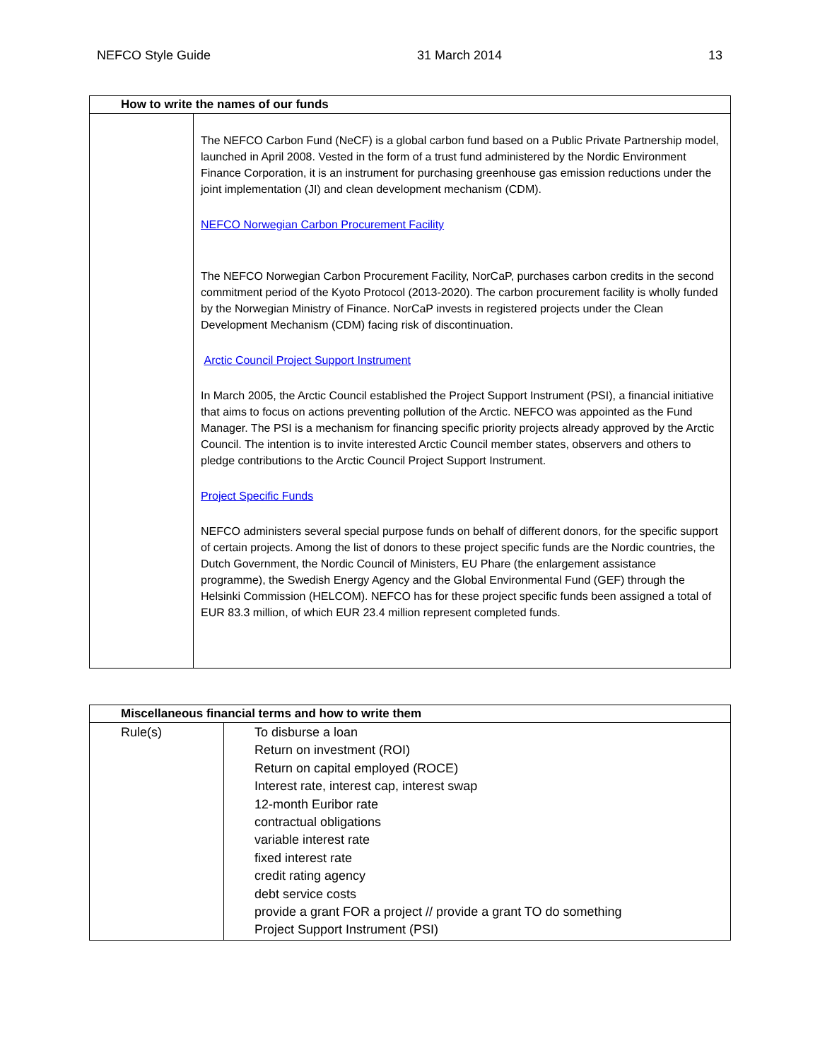NEFCO Style Guide 31 March 2014 13
| How to write the names of our funds | |
| --- | --- |
| | The NEFCO Carbon Fund (NeCF) is a global carbon fund based on a Public Private Partnership model, launched in April 2008. Vested in the form of a trust fund administered by the Nordic Environment Finance Corporation, it is an instrument for purchasing greenhouse gas emission reductions under the joint implementation (JI) and clean development mechanism (CDM). NEFCO Norwegian Carbon Procurement Facility The NEFCO Norwegian Carbon Procurement Facility, NorCaP, purchases carbon credits in the second commitment period of the Kyoto Protocol (2013-2020). The carbon procurement facility is wholly funded by the Norwegian Ministry of Finance. NorCaP invests in registered projects under the Clean Development Mechanism (CDM) facing risk of discontinuation. Arctic Council Project Support Instrument In March 2005, the Arctic Council established the Project Support Instrument (PSI), a financial initiative that aims to focus on actions preventing pollution of the Arctic. NEFCO was appointed as the Fund Manager. The PSI is a mechanism for financing specific priority projects already approved by the Arctic Council. The intention is to invite interested Arctic Council member states, observers and others to pledge contributions to the Arctic Council Project Support Instrument. Project Specific Funds NEFCO administers several special purpose funds on behalf of different donors, for the specific support of certain projects. Among the list of donors to these project specific funds are the Nordic countries, the Dutch Government, the Nordic Council of Ministers, EU Phare (the enlargement assistance programme), the Swedish Energy Agency and the Global Environmental Fund (GEF) through the Helsinki Commission (HELCOM). NEFCO has for these project specific funds been assigned a total of EUR 83.3 million, of which EUR 23.4 million represent completed funds. |
| Miscellaneous financial terms and how to write them | |
| --- | --- |
| Rule(s) | To disburse a loan Return on investment (ROI) Return on capital employed (ROCE) Interest rate, interest cap, interest swap 12-month Euribor rate contractual obligations variable interest rate fixed interest rate credit rating agency debt service costs provide a grant FOR a project // provide a grant TO do something Project Support Instrument (PSI) |